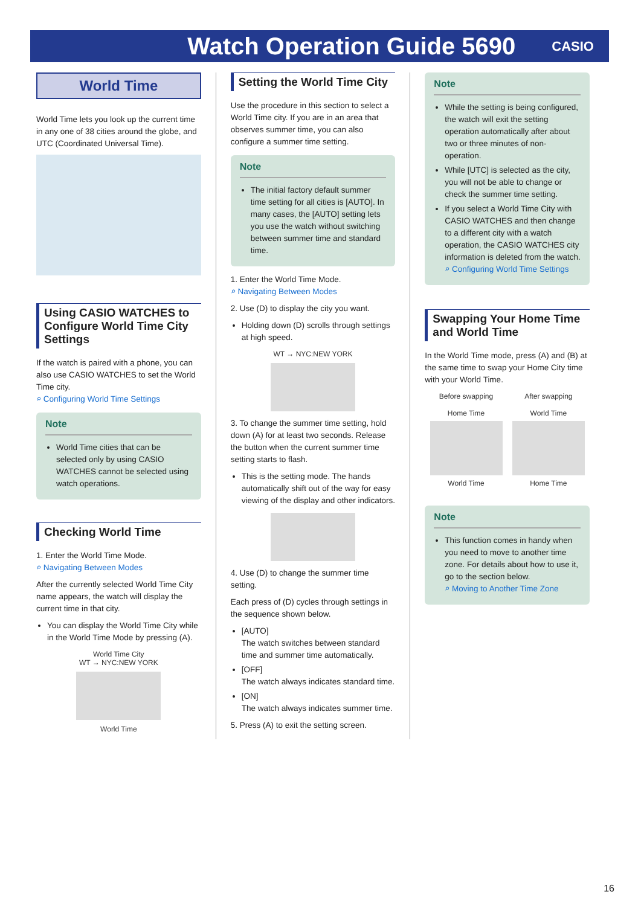Watch Operation Guide 5690
CASIO
World Time
World Time lets you look up the current time in any one of 38 cities around the globe, and UTC (Coordinated Universal Time).
Using CASIO WATCHES to Configure World Time City Settings
If the watch is paired with a phone, you can also use CASIO WATCHES to set the World Time city.
⌕ Configuring World Time Settings
Note
World Time cities that can be selected only by using CASIO WATCHES cannot be selected using watch operations.
Checking World Time
1. Enter the World Time Mode.
⌕ Navigating Between Modes
After the currently selected World Time City name appears, the watch will display the current time in that city.
You can display the World Time City while in the World Time Mode by pressing (A).
World Time City
WT → NYC:NEW YORK
World Time
Setting the World Time City
Use the procedure in this section to select a World Time city. If you are in an area that observes summer time, you can also configure a summer time setting.
Note
The initial factory default summer time setting for all cities is [AUTO]. In many cases, the [AUTO] setting lets you use the watch without switching between summer time and standard time.
1. Enter the World Time Mode.
⌕ Navigating Between Modes
2. Use (D) to display the city you want.
Holding down (D) scrolls through settings at high speed.
WT → NYC:NEW YORK
3. To change the summer time setting, hold down (A) for at least two seconds. Release the button when the current summer time setting starts to flash.
This is the setting mode. The hands automatically shift out of the way for easy viewing of the display and other indicators.
4. Use (D) to change the summer time setting.
Each press of (D) cycles through settings in the sequence shown below.
[AUTO]
The watch switches between standard time and summer time automatically.
[OFF]
The watch always indicates standard time.
[ON]
The watch always indicates summer time.
5. Press (A) to exit the setting screen.
Note
While the setting is being configured, the watch will exit the setting operation automatically after about two or three minutes of non-operation.
While [UTC] is selected as the city, you will not be able to change or check the summer time setting.
If you select a World Time City with CASIO WATCHES and then change to a different city with a watch operation, the CASIO WATCHES city information is deleted from the watch.
⌕ Configuring World Time Settings
Swapping Your Home Time and World Time
In the World Time mode, press (A) and (B) at the same time to swap your Home City time with your World Time.
Before swapping
Home Time
World Time
After swapping
World Time
Home Time
Note
This function comes in handy when you need to move to another time zone. For details about how to use it, go to the section below.
⌕ Moving to Another Time Zone
16